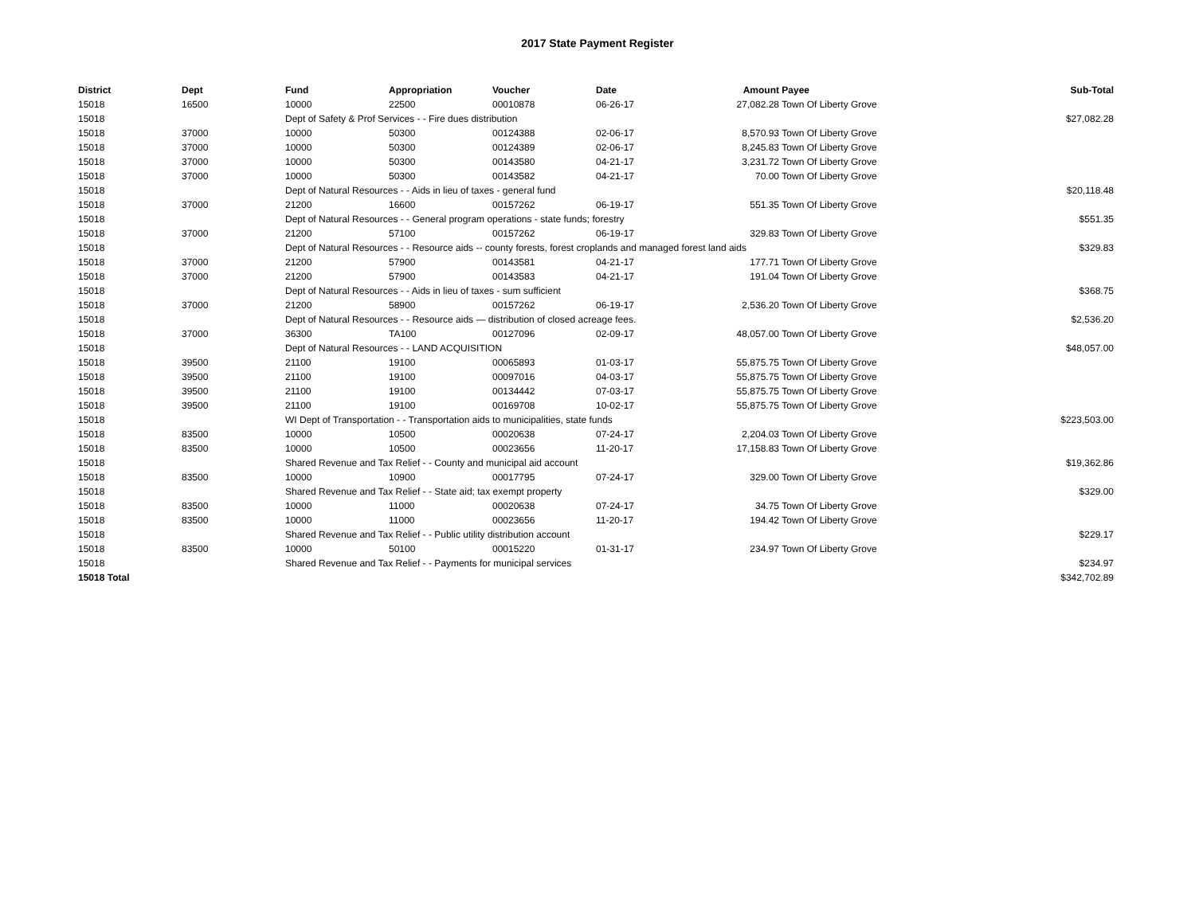2017 State Payment Register
| District | Dept | Fund | Appropriation | Voucher | Date | Amount | Payee | Sub-Total |
| --- | --- | --- | --- | --- | --- | --- | --- | --- |
| 15018 | 16500 | 10000 | 22500 | 00010878 | 06-26-17 | 27,082.28 | Town Of Liberty Grove | |
| 15018 | | Dept of Safety & Prof Services - - Fire dues distribution | | | | | | $27,082.28 |
| 15018 | 37000 | 10000 | 50300 | 00124388 | 02-06-17 | 8,570.93 | Town Of Liberty Grove | |
| 15018 | 37000 | 10000 | 50300 | 00124389 | 02-06-17 | 8,245.83 | Town Of Liberty Grove | |
| 15018 | 37000 | 10000 | 50300 | 00143580 | 04-21-17 | 3,231.72 | Town Of Liberty Grove | |
| 15018 | 37000 | 10000 | 50300 | 00143582 | 04-21-17 | 70.00 | Town Of Liberty Grove | |
| 15018 | | Dept of Natural Resources - - Aids in lieu of taxes - general fund | | | | | | $20,118.48 |
| 15018 | 37000 | 21200 | 16600 | 00157262 | 06-19-17 | 551.35 | Town Of Liberty Grove | |
| 15018 | | Dept of Natural Resources - - General program operations - state funds; forestry | | | | | | $551.35 |
| 15018 | 37000 | 21200 | 57100 | 00157262 | 06-19-17 | 329.83 | Town Of Liberty Grove | |
| 15018 | | Dept of Natural Resources - - Resource aids -- county forests, forest croplands and managed forest land aids | | | | | | $329.83 |
| 15018 | 37000 | 21200 | 57900 | 00143581 | 04-21-17 | 177.71 | Town Of Liberty Grove | |
| 15018 | 37000 | 21200 | 57900 | 00143583 | 04-21-17 | 191.04 | Town Of Liberty Grove | |
| 15018 | | Dept of Natural Resources - - Aids in lieu of taxes - sum sufficient | | | | | | $368.75 |
| 15018 | 37000 | 21200 | 58900 | 00157262 | 06-19-17 | 2,536.20 | Town Of Liberty Grove | |
| 15018 | | Dept of Natural Resources - - Resource aids — distribution of closed acreage fees. | | | | | | $2,536.20 |
| 15018 | 37000 | 36300 | TA100 | 00127096 | 02-09-17 | 48,057.00 | Town Of Liberty Grove | |
| 15018 | | Dept of Natural Resources - - LAND ACQUISITION | | | | | | $48,057.00 |
| 15018 | 39500 | 21100 | 19100 | 00065893 | 01-03-17 | 55,875.75 | Town Of Liberty Grove | |
| 15018 | 39500 | 21100 | 19100 | 00097016 | 04-03-17 | 55,875.75 | Town Of Liberty Grove | |
| 15018 | 39500 | 21100 | 19100 | 00134442 | 07-03-17 | 55,875.75 | Town Of Liberty Grove | |
| 15018 | 39500 | 21100 | 19100 | 00169708 | 10-02-17 | 55,875.75 | Town Of Liberty Grove | |
| 15018 | | WI Dept of Transportation - - Transportation aids to municipalities, state funds | | | | | | $223,503.00 |
| 15018 | 83500 | 10000 | 10500 | 00020638 | 07-24-17 | 2,204.03 | Town Of Liberty Grove | |
| 15018 | 83500 | 10000 | 10500 | 00023656 | 11-20-17 | 17,158.83 | Town Of Liberty Grove | |
| 15018 | | Shared Revenue and Tax Relief - - County and municipal aid account | | | | | | $19,362.86 |
| 15018 | 83500 | 10000 | 10900 | 00017795 | 07-24-17 | 329.00 | Town Of Liberty Grove | |
| 15018 | | Shared Revenue and Tax Relief - - State aid; tax exempt property | | | | | | $329.00 |
| 15018 | 83500 | 10000 | 11000 | 00020638 | 07-24-17 | 34.75 | Town Of Liberty Grove | |
| 15018 | 83500 | 10000 | 11000 | 00023656 | 11-20-17 | 194.42 | Town Of Liberty Grove | |
| 15018 | | Shared Revenue and Tax Relief - - Public utility distribution account | | | | | | $229.17 |
| 15018 | 83500 | 10000 | 50100 | 00015220 | 01-31-17 | 234.97 | Town Of Liberty Grove | |
| 15018 | | Shared Revenue and Tax Relief - - Payments for municipal services | | | | | | $234.97 |
| 15018 Total | | | | | | | | $342,702.89 |